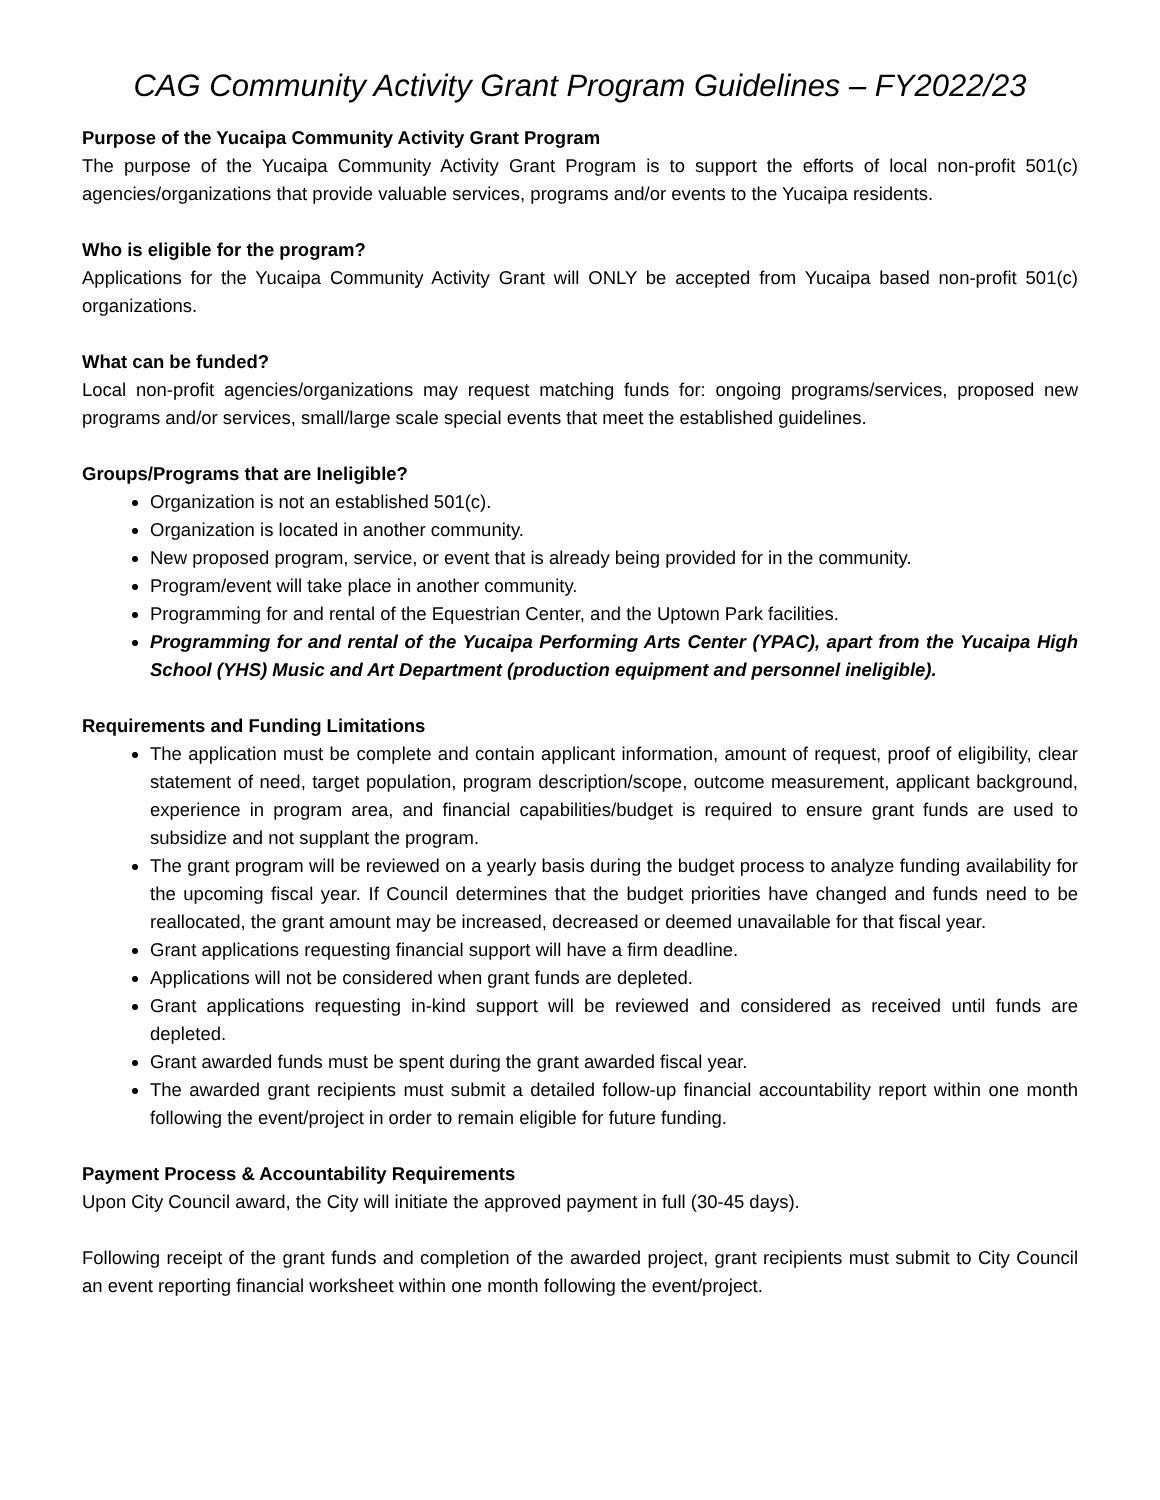CAG Community Activity Grant Program Guidelines – FY2022/23
Purpose of the Yucaipa Community Activity Grant Program
The purpose of the Yucaipa Community Activity Grant Program is to support the efforts of local non-profit 501(c) agencies/organizations that provide valuable services, programs and/or events to the Yucaipa residents.
Who is eligible for the program?
Applications for the Yucaipa Community Activity Grant will ONLY be accepted from Yucaipa based non-profit 501(c) organizations.
What can be funded?
Local non-profit agencies/organizations may request matching funds for: ongoing programs/services, proposed new programs and/or services, small/large scale special events that meet the established guidelines.
Groups/Programs that are Ineligible?
Organization is not an established 501(c).
Organization is located in another community.
New proposed program, service, or event that is already being provided for in the community.
Program/event will take place in another community.
Programming for and rental of the Equestrian Center, and the Uptown Park facilities.
Programming for and rental of the Yucaipa Performing Arts Center (YPAC), apart from the Yucaipa High School (YHS) Music and Art Department (production equipment and personnel ineligible).
Requirements and Funding Limitations
The application must be complete and contain applicant information, amount of request, proof of eligibility, clear statement of need, target population, program description/scope, outcome measurement, applicant background, experience in program area, and financial capabilities/budget is required to ensure grant funds are used to subsidize and not supplant the program.
The grant program will be reviewed on a yearly basis during the budget process to analyze funding availability for the upcoming fiscal year. If Council determines that the budget priorities have changed and funds need to be reallocated, the grant amount may be increased, decreased or deemed unavailable for that fiscal year.
Grant applications requesting financial support will have a firm deadline.
Applications will not be considered when grant funds are depleted.
Grant applications requesting in-kind support will be reviewed and considered as received until funds are depleted.
Grant awarded funds must be spent during the grant awarded fiscal year.
The awarded grant recipients must submit a detailed follow-up financial accountability report within one month following the event/project in order to remain eligible for future funding.
Payment Process & Accountability Requirements
Upon City Council award, the City will initiate the approved payment in full (30-45 days).
Following receipt of the grant funds and completion of the awarded project, grant recipients must submit to City Council an event reporting financial worksheet within one month following the event/project.